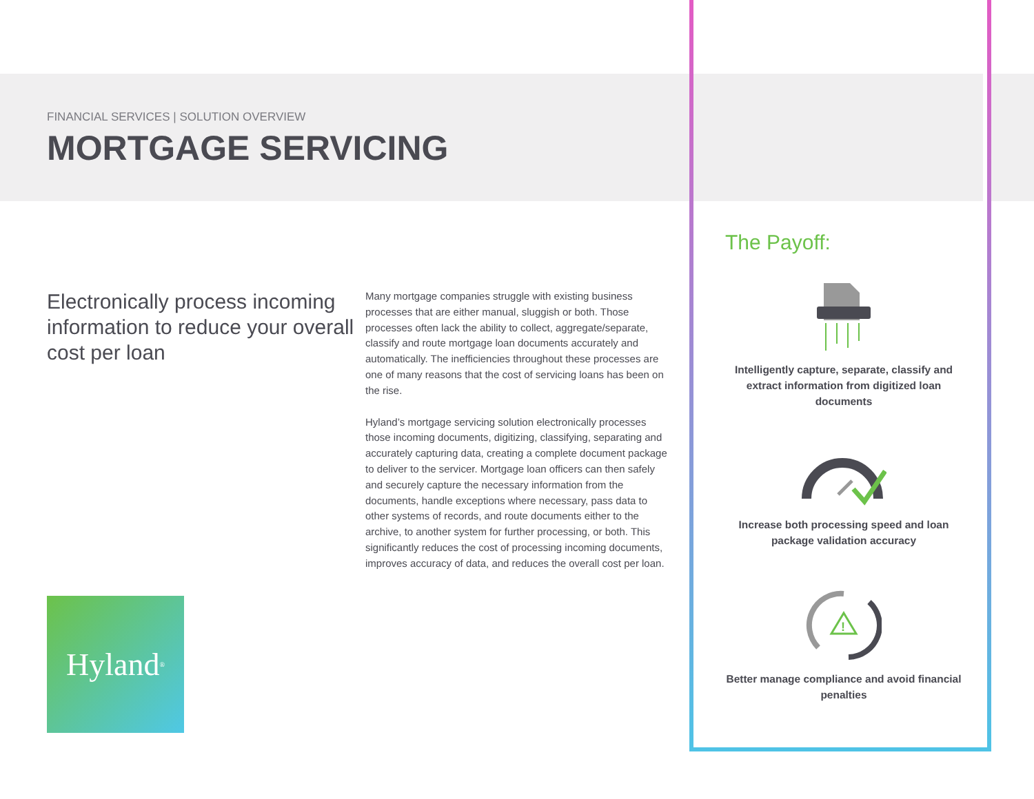FINANCIAL SERVICES | SOLUTION OVERVIEW
MORTGAGE SERVICING
Electronically process incoming information to reduce your overall cost per loan
Hyland<sup>®</sup>
Many mortgage companies struggle with existing business processes that are either manual, sluggish or both. Those processes often lack the ability to collect, aggregate/separate, classify and route mortgage loan documents accurately and automatically. The inefficiencies throughout these processes are one of many reasons that the cost of servicing loans has been on the rise.
Hyland’s mortgage servicing solution electronically processes those incoming documents, digitizing, classifying, separating and accurately capturing data, creating a complete document package to deliver to the servicer. Mortgage loan officers can then safely and securely capture the necessary information from the documents, handle exceptions where necessary, pass data to other systems of records, and route documents either to the archive, to another system for further processing, or both. This significantly reduces the cost of processing incoming documents, improves accuracy of data, and reduces the overall cost per loan.
The Payoff:
Intelligently capture, separate, classify and extract information from digitized loan documents
Increase both processing speed and loan package validation accuracy
!
Better manage compliance and avoid financial penalties